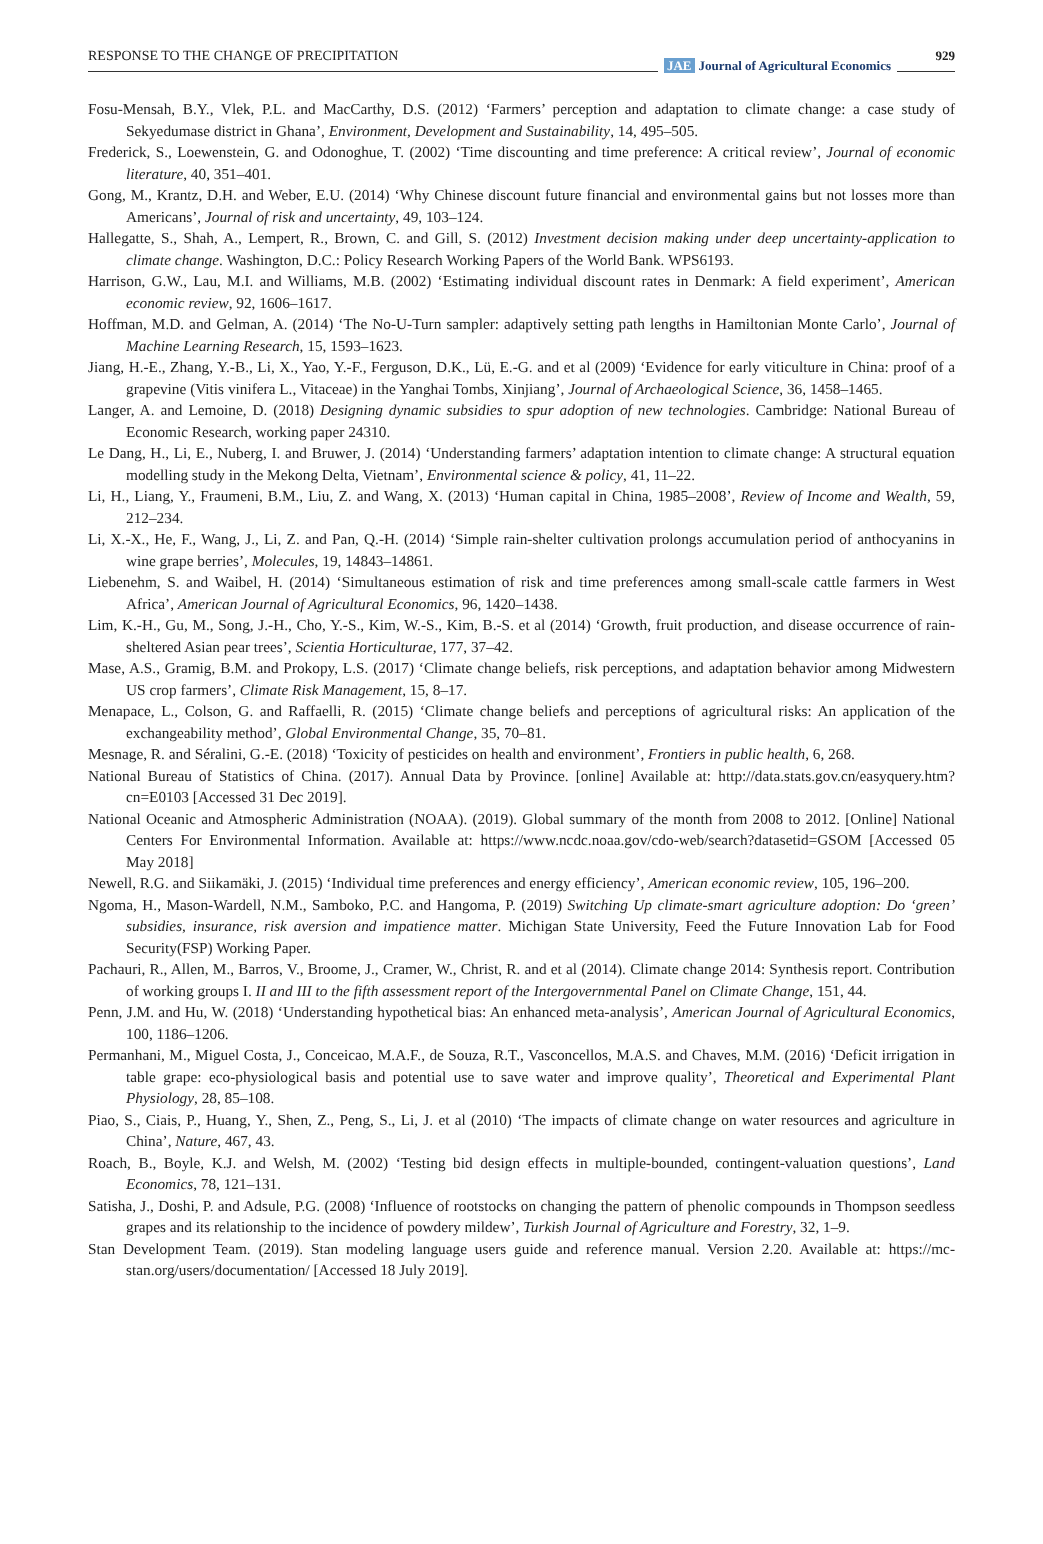RESPONSE TO THE CHANGE OF PRECIPITATION
JAE Journal of Agricultural Economics
929
Fosu-Mensah, B.Y., Vlek, P.L. and MacCarthy, D.S. (2012) ‘Farmers’ perception and adaptation to climate change: a case study of Sekyedumase district in Ghana’, Environment, Development and Sustainability, 14, 495–505.
Frederick, S., Loewenstein, G. and Odonoghue, T. (2002) ‘Time discounting and time preference: A critical review’, Journal of economic literature, 40, 351–401.
Gong, M., Krantz, D.H. and Weber, E.U. (2014) ‘Why Chinese discount future financial and environmental gains but not losses more than Americans’, Journal of risk and uncertainty, 49, 103–124.
Hallegatte, S., Shah, A., Lempert, R., Brown, C. and Gill, S. (2012) Investment decision making under deep uncertainty-application to climate change. Washington, D.C.: Policy Research Working Papers of the World Bank. WPS6193.
Harrison, G.W., Lau, M.I. and Williams, M.B. (2002) ‘Estimating individual discount rates in Denmark: A field experiment’, American economic review, 92, 1606–1617.
Hoffman, M.D. and Gelman, A. (2014) ‘The No-U-Turn sampler: adaptively setting path lengths in Hamiltonian Monte Carlo’, Journal of Machine Learning Research, 15, 1593–1623.
Jiang, H.-E., Zhang, Y.-B., Li, X., Yao, Y.-F., Ferguson, D.K., Lü, E.-G. and et al (2009) ‘Evidence for early viticulture in China: proof of a grapevine (Vitis vinifera L., Vitaceae) in the Yanghai Tombs, Xinjiang’, Journal of Archaeological Science, 36, 1458–1465.
Langer, A. and Lemoine, D. (2018) Designing dynamic subsidies to spur adoption of new technologies. Cambridge: National Bureau of Economic Research, working paper 24310.
Le Dang, H., Li, E., Nuberg, I. and Bruwer, J. (2014) ‘Understanding farmers’ adaptation intention to climate change: A structural equation modelling study in the Mekong Delta, Vietnam’, Environmental science & policy, 41, 11–22.
Li, H., Liang, Y., Fraumeni, B.M., Liu, Z. and Wang, X. (2013) ‘Human capital in China, 1985–2008’, Review of Income and Wealth, 59, 212–234.
Li, X.-X., He, F., Wang, J., Li, Z. and Pan, Q.-H. (2014) ‘Simple rain-shelter cultivation prolongs accumulation period of anthocyanins in wine grape berries’, Molecules, 19, 14843–14861.
Liebenehm, S. and Waibel, H. (2014) ‘Simultaneous estimation of risk and time preferences among small-scale cattle farmers in West Africa’, American Journal of Agricultural Economics, 96, 1420–1438.
Lim, K.-H., Gu, M., Song, J.-H., Cho, Y.-S., Kim, W.-S., Kim, B.-S. et al (2014) ‘Growth, fruit production, and disease occurrence of rain-sheltered Asian pear trees’, Scientia Horticulturae, 177, 37–42.
Mase, A.S., Gramig, B.M. and Prokopy, L.S. (2017) ‘Climate change beliefs, risk perceptions, and adaptation behavior among Midwestern US crop farmers’, Climate Risk Management, 15, 8–17.
Menapace, L., Colson, G. and Raffaelli, R. (2015) ‘Climate change beliefs and perceptions of agricultural risks: An application of the exchangeability method’, Global Environmental Change, 35, 70–81.
Mesnage, R. and Séralini, G.-E. (2018) ‘Toxicity of pesticides on health and environment’, Frontiers in public health, 6, 268.
National Bureau of Statistics of China. (2017). Annual Data by Province. [online] Available at: http://data.stats.gov.cn/easyquery.htm?cn=E0103 [Accessed 31 Dec 2019].
National Oceanic and Atmospheric Administration (NOAA). (2019). Global summary of the month from 2008 to 2012. [Online] National Centers For Environmental Information. Available at: https://www.ncdc.noaa.gov/cdo-web/search?datasetid=GSOM [Accessed 05 May 2018]
Newell, R.G. and Siikamäki, J. (2015) ‘Individual time preferences and energy efficiency’, American economic review, 105, 196–200.
Ngoma, H., Mason-Wardell, N.M., Samboko, P.C. and Hangoma, P. (2019) Switching Up climate-smart agriculture adoption: Do ‘green’ subsidies, insurance, risk aversion and impatience matter. Michigan State University, Feed the Future Innovation Lab for Food Security(FSP) Working Paper.
Pachauri, R., Allen, M., Barros, V., Broome, J., Cramer, W., Christ, R. and et al (2014). Climate change 2014: Synthesis report. Contribution of working groups I. II and III to the fifth assessment report of the Intergovernmental Panel on Climate Change, 151, 44.
Penn, J.M. and Hu, W. (2018) ‘Understanding hypothetical bias: An enhanced meta-analysis’, American Journal of Agricultural Economics, 100, 1186–1206.
Permanhani, M., Miguel Costa, J., Conceicao, M.A.F., de Souza, R.T., Vasconcellos, M.A.S. and Chaves, M.M. (2016) ‘Deficit irrigation in table grape: eco-physiological basis and potential use to save water and improve quality’, Theoretical and Experimental Plant Physiology, 28, 85–108.
Piao, S., Ciais, P., Huang, Y., Shen, Z., Peng, S., Li, J. et al (2010) ‘The impacts of climate change on water resources and agriculture in China’, Nature, 467, 43.
Roach, B., Boyle, K.J. and Welsh, M. (2002) ‘Testing bid design effects in multiple-bounded, contingent-valuation questions’, Land Economics, 78, 121–131.
Satisha, J., Doshi, P. and Adsule, P.G. (2008) ‘Influence of rootstocks on changing the pattern of phenolic compounds in Thompson seedless grapes and its relationship to the incidence of powdery mildew’, Turkish Journal of Agriculture and Forestry, 32, 1–9.
Stan Development Team. (2019). Stan modeling language users guide and reference manual. Version 2.20. Available at: https://mc-stan.org/users/documentation/ [Accessed 18 July 2019].